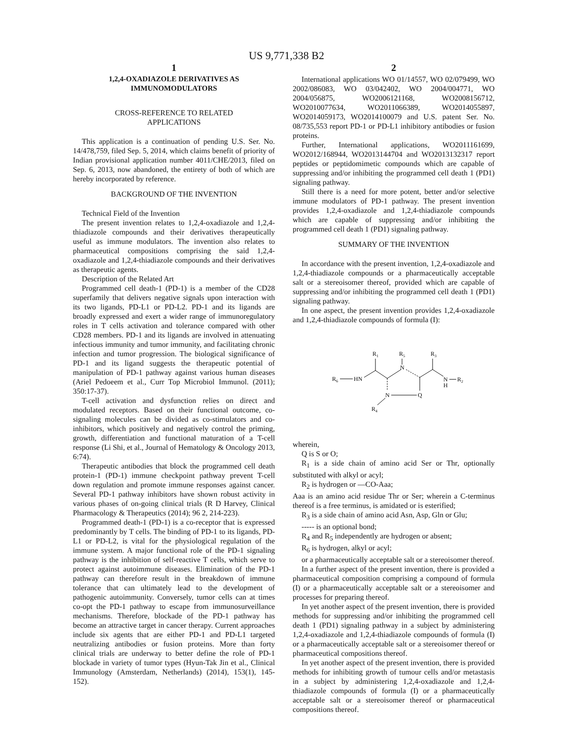US 9,771,338 B2
1
1,2,4-OXADIAZOLE DERIVATIVES AS
IMMUNOMODULATORS
CROSS-REFERENCE TO RELATED
APPLICATIONS
This application is a continuation of pending U.S. Ser. No. 14/478,759, filed Sep. 5, 2014, which claims benefit of priority of Indian provisional application number 4011/CHE/2013, filed on Sep. 6, 2013, now abandoned, the entirety of both of which are hereby incorporated by reference.
BACKGROUND OF THE INVENTION
Technical Field of the Invention
The present invention relates to 1,2,4-oxadiazole and 1,2,4-thiadiazole compounds and their derivatives therapeutically useful as immune modulators. The invention also relates to pharmaceutical compositions comprising the said 1,2,4-oxadiazole and 1,2,4-thiadiazole compounds and their derivatives as therapeutic agents.
Description of the Related Art
Programmed cell death-1 (PD-1) is a member of the CD28 superfamily that delivers negative signals upon interaction with its two ligands, PD-L1 or PD-L2. PD-1 and its ligands are broadly expressed and exert a wider range of immunoregulatory roles in T cells activation and tolerance compared with other CD28 members. PD-1 and its ligands are involved in attenuating infectious immunity and tumor immunity, and facilitating chronic infection and tumor progression. The biological significance of PD-1 and its ligand suggests the therapeutic potential of manipulation of PD-1 pathway against various human diseases (Ariel Pedoeem et al., Curr Top Microbiol Immunol. (2011); 350:17-37).
T-cell activation and dysfunction relies on direct and modulated receptors. Based on their functional outcome, co-signaling molecules can be divided as co-stimulators and co-inhibitors, which positively and negatively control the priming, growth, differentiation and functional maturation of a T-cell response (Li Shi, et al., Journal of Hematology & Oncology 2013, 6:74).
Therapeutic antibodies that block the programmed cell death protein-1 (PD-1) immune checkpoint pathway prevent T-cell down regulation and promote immune responses against cancer. Several PD-1 pathway inhibitors have shown robust activity in various phases of on-going clinical trials (R D Harvey, Clinical Pharmacology & Therapeutics (2014); 96 2, 214-223).
Programmed death-1 (PD-1) is a co-receptor that is expressed predominantly by T cells. The binding of PD-1 to its ligands, PD-L1 or PD-L2, is vital for the physiological regulation of the immune system. A major functional role of the PD-1 signaling pathway is the inhibition of self-reactive T cells, which serve to protect against autoimmune diseases. Elimination of the PD-1 pathway can therefore result in the breakdown of immune tolerance that can ultimately lead to the development of pathogenic autoimmunity. Conversely, tumor cells can at times co-opt the PD-1 pathway to escape from immunosurveillance mechanisms. Therefore, blockade of the PD-1 pathway has become an attractive target in cancer therapy. Current approaches include six agents that are either PD-1 and PD-L1 targeted neutralizing antibodies or fusion proteins. More than forty clinical trials are underway to better define the role of PD-1 blockade in variety of tumor types (Hyun-Tak Jin et al., Clinical Immunology (Amsterdam, Netherlands) (2014), 153(1), 145-152).
2
International applications WO 01/14557, WO 02/079499, WO 2002/086083, WO 03/042402, WO 2004/004771, WO 2004/056875, WO2006121168, WO2008156712, WO2010077634, WO2011066389, WO2014055897, WO2014059173, WO2014100079 and U.S. patent Ser. No. 08/735,553 report PD-1 or PD-L1 inhibitory antibodies or fusion proteins.
Further, International applications, WO2011161699, WO2012/168944, WO2013144704 and WO2013132317 report peptides or peptidomimetic compounds which are capable of suppressing and/or inhibiting the programmed cell death 1 (PD1) signaling pathway.
Still there is a need for more potent, better and/or selective immune modulators of PD-1 pathway. The present invention provides 1,2,4-oxadiazole and 1,2,4-thiadiazole compounds which are capable of suppressing and/or inhibiting the programmed cell death 1 (PD1) signaling pathway.
SUMMARY OF THE INVENTION
In accordance with the present invention, 1,2,4-oxadiazole and 1,2,4-thiadiazole compounds or a pharmaceutically acceptable salt or a stereoisomer thereof, provided which are capable of suppressing and/or inhibiting the programmed cell death 1 (PD1) signaling pathway.
In one aspect, the present invention provides 1,2,4-oxadiazole and 1,2,4-thiadiazole compounds of formula (I):
R6
HN
R1
N
R5
Q
N
R4
R3
N
H
R2
wherein,
Q is S or O;
R<sub>1</sub> is a side chain of amino acid Ser or Thr, optionally substituted with alkyl or acyl;
R<sub>2</sub> is hydrogen or —CO-Aaa;
Aaa is an amino acid residue Thr or Ser; wherein a C-terminus thereof is a free terminus, is amidated or is esterified;
R<sub>3</sub> is a side chain of amino acid Asn, Asp, Gln or Glu;
----- is an optional bond;
R<sub>4</sub> and R<sub>5</sub> independently are hydrogen or absent;
R<sub>6</sub> is hydrogen, alkyl or acyl;
or a pharmaceutically acceptable salt or a stereoisomer thereof.
In a further aspect of the present invention, there is provided a pharmaceutical composition comprising a compound of formula (I) or a pharmaceutically acceptable salt or a stereoisomer and processes for preparing thereof.
In yet another aspect of the present invention, there is provided methods for suppressing and/or inhibiting the programmed cell death 1 (PD1) signaling pathway in a subject by administering 1,2,4-oxadiazole and 1,2,4-thiadiazole compounds of formula (I) or a pharmaceutically acceptable salt or a stereoisomer thereof or pharmaceutical compositions thereof.
In yet another aspect of the present invention, there is provided methods for inhibiting growth of tumour cells and/or metastasis in a subject by administering 1,2,4-oxadiazole and 1,2,4-thiadiazole compounds of formula (I) or a pharmaceutically acceptable salt or a stereoisomer thereof or pharmaceutical compositions thereof.